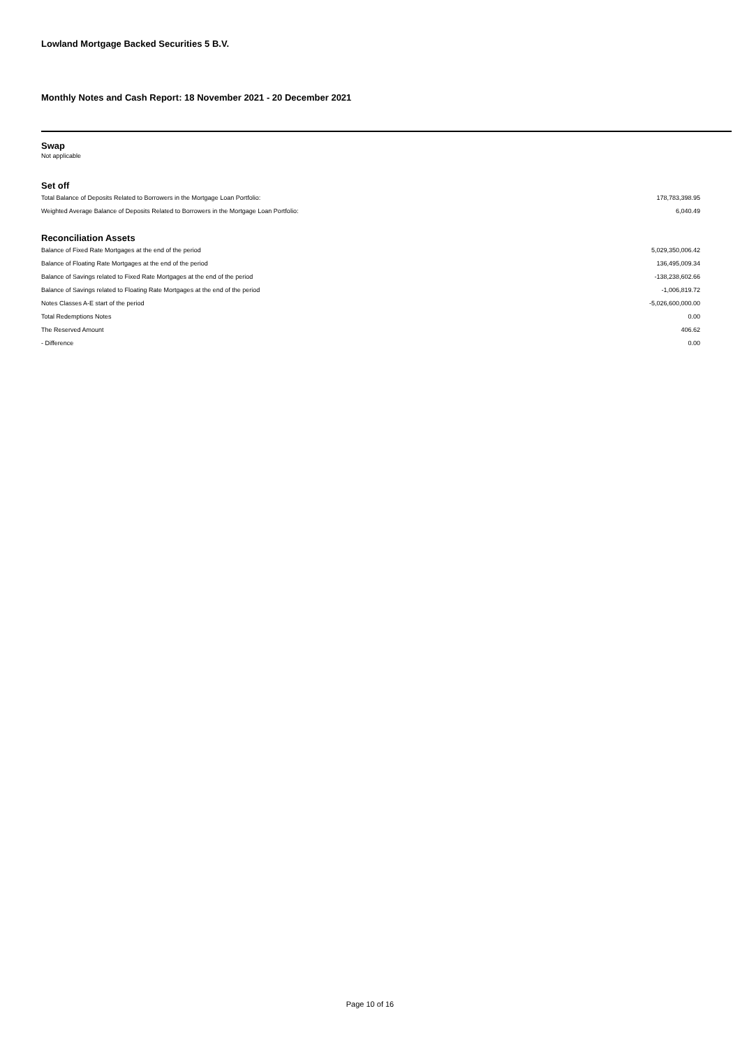Lowland Mortgage Backed Securities 5 B.V.
Monthly Notes and Cash Report: 18 November 2021 - 20 December 2021
Swap
Not applicable
Set off
| Total Balance of Deposits Related to Borrowers in the Mortgage Loan Portfolio: | 178,783,398.95 |
| Weighted Average Balance of Deposits Related to Borrowers in the Mortgage Loan Portfolio: | 6,040.49 |
Reconciliation Assets
| Balance of Fixed Rate Mortgages at the end of the period | 5,029,350,006.42 |
| Balance of Floating Rate Mortgages at the end of the period | 136,495,009.34 |
| Balance of Savings related to Fixed Rate Mortgages at the end of the period | -138,238,602.66 |
| Balance of Savings related to Floating Rate Mortgages at the end of the period | -1,006,819.72 |
| Notes Classes A-E start of the period | -5,026,600,000.00 |
| Total Redemptions Notes | 0.00 |
| The Reserved Amount | 406.62 |
| - Difference | 0.00 |
Page 10 of 16